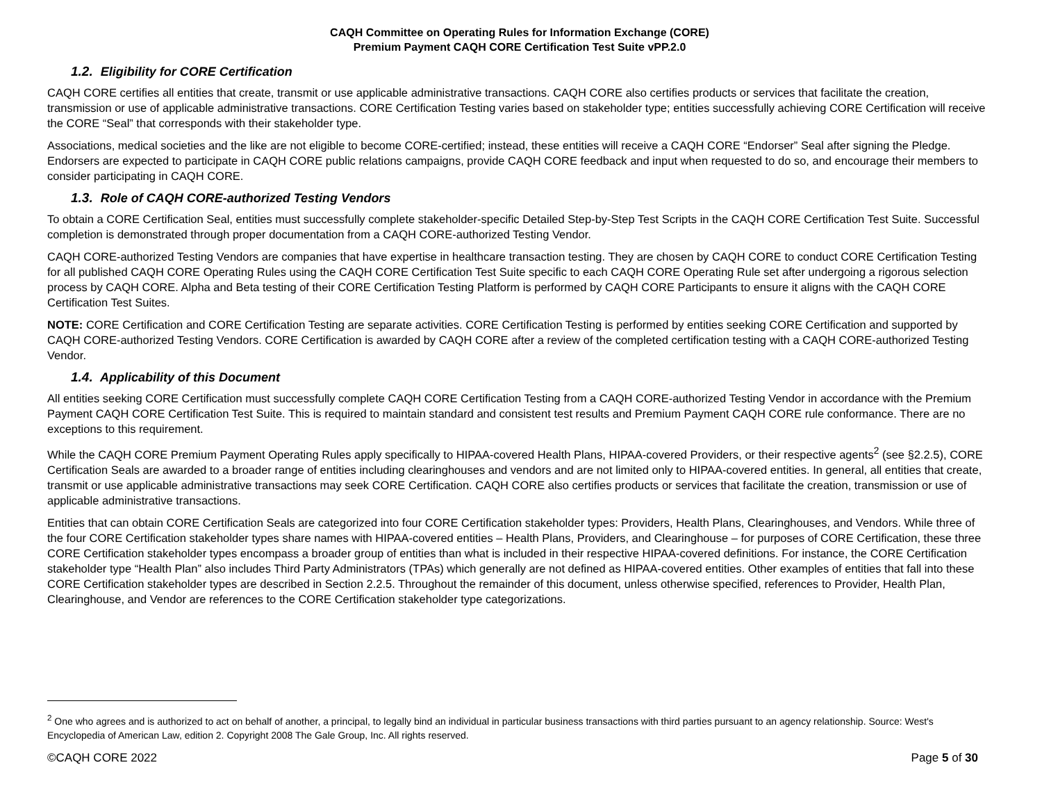CAQH Committee on Operating Rules for Information Exchange (CORE)
Premium Payment CAQH CORE Certification Test Suite vPP.2.0
1.2. Eligibility for CORE Certification
CAQH CORE certifies all entities that create, transmit or use applicable administrative transactions. CAQH CORE also certifies products or services that facilitate the creation, transmission or use of applicable administrative transactions. CORE Certification Testing varies based on stakeholder type; entities successfully achieving CORE Certification will receive the CORE “Seal” that corresponds with their stakeholder type.
Associations, medical societies and the like are not eligible to become CORE-certified; instead, these entities will receive a CAQH CORE “Endorser” Seal after signing the Pledge. Endorsers are expected to participate in CAQH CORE public relations campaigns, provide CAQH CORE feedback and input when requested to do so, and encourage their members to consider participating in CAQH CORE.
1.3. Role of CAQH CORE-authorized Testing Vendors
To obtain a CORE Certification Seal, entities must successfully complete stakeholder-specific Detailed Step-by-Step Test Scripts in the CAQH CORE Certification Test Suite. Successful completion is demonstrated through proper documentation from a CAQH CORE-authorized Testing Vendor.
CAQH CORE-authorized Testing Vendors are companies that have expertise in healthcare transaction testing. They are chosen by CAQH CORE to conduct CORE Certification Testing for all published CAQH CORE Operating Rules using the CAQH CORE Certification Test Suite specific to each CAQH CORE Operating Rule set after undergoing a rigorous selection process by CAQH CORE. Alpha and Beta testing of their CORE Certification Testing Platform is performed by CAQH CORE Participants to ensure it aligns with the CAQH CORE Certification Test Suites.
NOTE: CORE Certification and CORE Certification Testing are separate activities. CORE Certification Testing is performed by entities seeking CORE Certification and supported by CAQH CORE-authorized Testing Vendors. CORE Certification is awarded by CAQH CORE after a review of the completed certification testing with a CAQH CORE-authorized Testing Vendor.
1.4. Applicability of this Document
All entities seeking CORE Certification must successfully complete CAQH CORE Certification Testing from a CAQH CORE-authorized Testing Vendor in accordance with the Premium Payment CAQH CORE Certification Test Suite. This is required to maintain standard and consistent test results and Premium Payment CAQH CORE rule conformance. There are no exceptions to this requirement.
While the CAQH CORE Premium Payment Operating Rules apply specifically to HIPAA-covered Health Plans, HIPAA-covered Providers, or their respective agents<sup>2</sup> (see §2.2.5), CORE Certification Seals are awarded to a broader range of entities including clearinghouses and vendors and are not limited only to HIPAA-covered entities. In general, all entities that create, transmit or use applicable administrative transactions may seek CORE Certification. CAQH CORE also certifies products or services that facilitate the creation, transmission or use of applicable administrative transactions.
Entities that can obtain CORE Certification Seals are categorized into four CORE Certification stakeholder types: Providers, Health Plans, Clearinghouses, and Vendors. While three of the four CORE Certification stakeholder types share names with HIPAA-covered entities – Health Plans, Providers, and Clearinghouse – for purposes of CORE Certification, these three CORE Certification stakeholder types encompass a broader group of entities than what is included in their respective HIPAA-covered definitions. For instance, the CORE Certification stakeholder type “Health Plan” also includes Third Party Administrators (TPAs) which generally are not defined as HIPAA-covered entities. Other examples of entities that fall into these CORE Certification stakeholder types are described in Section 2.2.5. Throughout the remainder of this document, unless otherwise specified, references to Provider, Health Plan, Clearinghouse, and Vendor are references to the CORE Certification stakeholder type categorizations.
<sup>2</sup> One who agrees and is authorized to act on behalf of another, a principal, to legally bind an individual in particular business transactions with third parties pursuant to an agency relationship. Source: West's Encyclopedia of American Law, edition 2. Copyright 2008 The Gale Group, Inc. All rights reserved.
©CAQH CORE 2022 Page 5 of 30